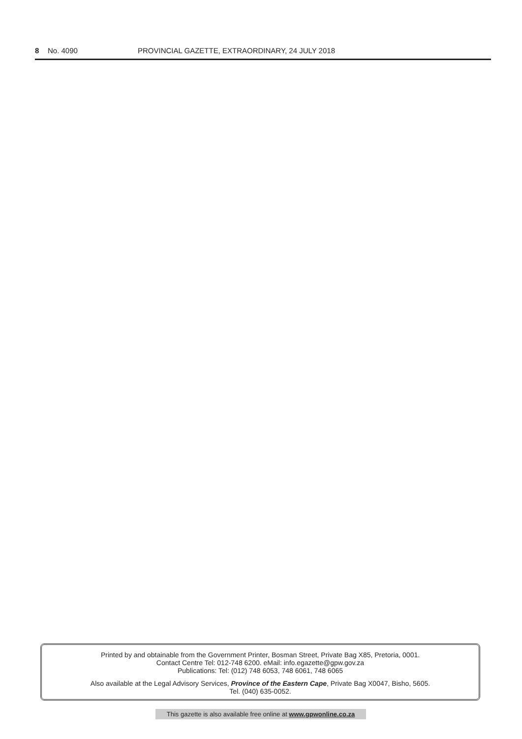8 No. 4090 PROVINCIAL GAZETTE, EXTRAORDINARY, 24 JULY 2018
Printed by and obtainable from the Government Printer, Bosman Street, Private Bag X85, Pretoria, 0001.
Contact Centre Tel: 012-748 6200. eMail: info.egazette@gpw.gov.za
Publications: Tel: (012) 748 6053, 748 6061, 748 6065
Also available at the Legal Advisory Services, Province of the Eastern Cape, Private Bag X0047, Bisho, 5605.
Tel. (040) 635-0052.
This gazette is also available free online at www.gpwonline.co.za